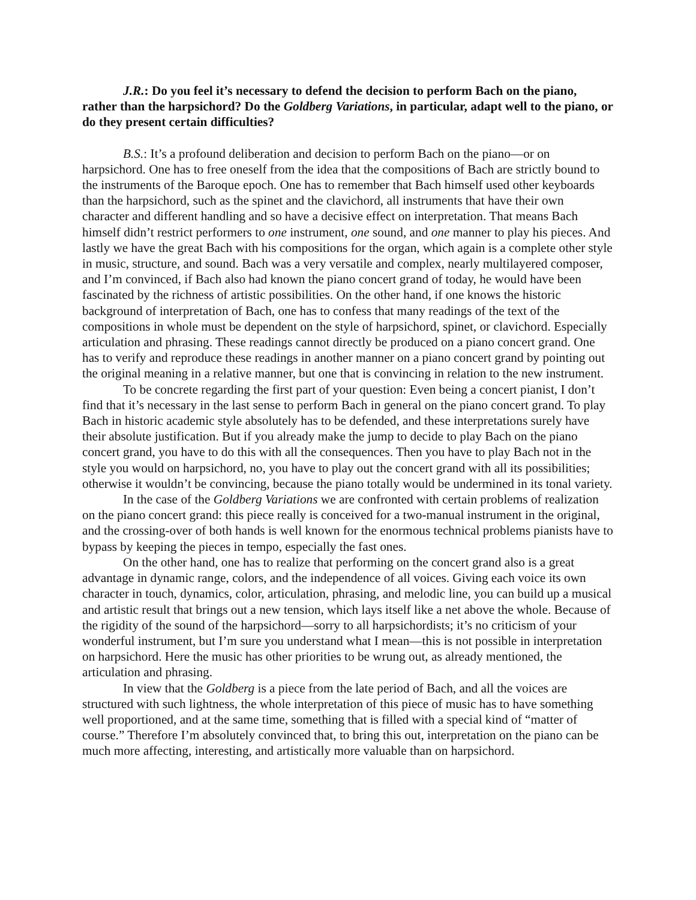J.R.: Do you feel it’s necessary to defend the decision to perform Bach on the piano, rather than the harpsichord? Do the Goldberg Variations, in particular, adapt well to the piano, or do they present certain difficulties?
B.S.: It’s a profound deliberation and decision to perform Bach on the piano—or on harpsichord. One has to free oneself from the idea that the compositions of Bach are strictly bound to the instruments of the Baroque epoch. One has to remember that Bach himself used other keyboards than the harpsichord, such as the spinet and the clavichord, all instruments that have their own character and different handling and so have a decisive effect on interpretation. That means Bach himself didn’t restrict performers to one instrument, one sound, and one manner to play his pieces. And lastly we have the great Bach with his compositions for the organ, which again is a complete other style in music, structure, and sound. Bach was a very versatile and complex, nearly multilayered composer, and I’m convinced, if Bach also had known the piano concert grand of today, he would have been fascinated by the richness of artistic possibilities. On the other hand, if one knows the historic background of interpretation of Bach, one has to confess that many readings of the text of the compositions in whole must be dependent on the style of harpsichord, spinet, or clavichord. Especially articulation and phrasing. These readings cannot directly be produced on a piano concert grand. One has to verify and reproduce these readings in another manner on a piano concert grand by pointing out the original meaning in a relative manner, but one that is convincing in relation to the new instrument.
To be concrete regarding the first part of your question: Even being a concert pianist, I don’t find that it’s necessary in the last sense to perform Bach in general on the piano concert grand. To play Bach in historic academic style absolutely has to be defended, and these interpretations surely have their absolute justification. But if you already make the jump to decide to play Bach on the piano concert grand, you have to do this with all the consequences. Then you have to play Bach not in the style you would on harpsichord, no, you have to play out the concert grand with all its possibilities; otherwise it wouldn’t be convincing, because the piano totally would be undermined in its tonal variety.
In the case of the Goldberg Variations we are confronted with certain problems of realization on the piano concert grand: this piece really is conceived for a two-manual instrument in the original, and the crossing-over of both hands is well known for the enormous technical problems pianists have to bypass by keeping the pieces in tempo, especially the fast ones.
On the other hand, one has to realize that performing on the concert grand also is a great advantage in dynamic range, colors, and the independence of all voices. Giving each voice its own character in touch, dynamics, color, articulation, phrasing, and melodic line, you can build up a musical and artistic result that brings out a new tension, which lays itself like a net above the whole. Because of the rigidity of the sound of the harpsichord—sorry to all harpsichordists; it’s no criticism of your wonderful instrument, but I’m sure you understand what I mean—this is not possible in interpretation on harpsichord. Here the music has other priorities to be wrung out, as already mentioned, the articulation and phrasing.
In view that the Goldberg is a piece from the late period of Bach, and all the voices are structured with such lightness, the whole interpretation of this piece of music has to have something well proportioned, and at the same time, something that is filled with a special kind of “matter of course.” Therefore I’m absolutely convinced that, to bring this out, interpretation on the piano can be much more affecting, interesting, and artistically more valuable than on harpsichord.